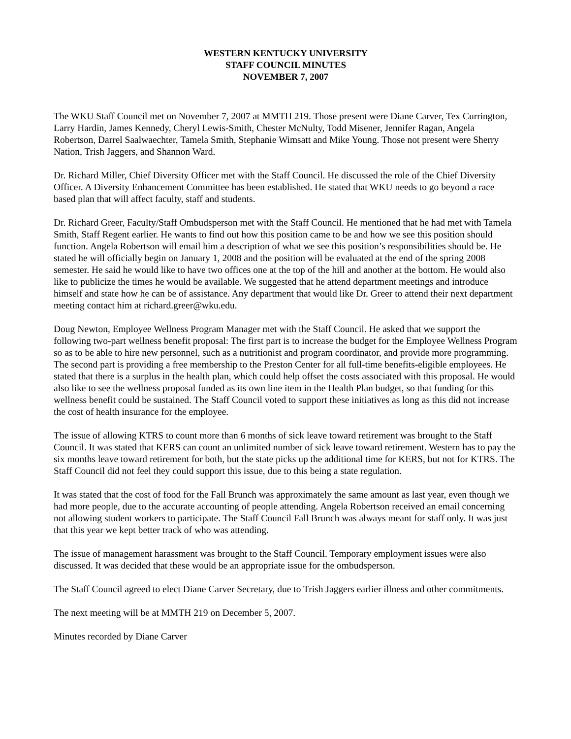WESTERN KENTUCKY UNIVERSITY
STAFF COUNCIL MINUTES
NOVEMBER 7, 2007
The WKU Staff Council met on November 7, 2007 at MMTH 219. Those present were Diane Carver, Tex Currington, Larry Hardin, James Kennedy, Cheryl Lewis-Smith, Chester McNulty, Todd Misener, Jennifer Ragan, Angela Robertson, Darrel Saalwaechter, Tamela Smith, Stephanie Wimsatt and Mike Young. Those not present were Sherry Nation, Trish Jaggers, and Shannon Ward.
Dr. Richard Miller, Chief Diversity Officer met with the Staff Council. He discussed the role of the Chief Diversity Officer. A Diversity Enhancement Committee has been established. He stated that WKU needs to go beyond a race based plan that will affect faculty, staff and students.
Dr. Richard Greer, Faculty/Staff Ombudsperson met with the Staff Council. He mentioned that he had met with Tamela Smith, Staff Regent earlier. He wants to find out how this position came to be and how we see this position should function. Angela Robertson will email him a description of what we see this position’s responsibilities should be. He stated he will officially begin on January 1, 2008 and the position will be evaluated at the end of the spring 2008 semester. He said he would like to have two offices one at the top of the hill and another at the bottom. He would also like to publicize the times he would be available. We suggested that he attend department meetings and introduce himself and state how he can be of assistance. Any department that would like Dr. Greer to attend their next department meeting contact him at richard.greer@wku.edu.
Doug Newton, Employee Wellness Program Manager met with the Staff Council. He asked that we support the following two-part wellness benefit proposal: The first part is to increase the budget for the Employee Wellness Program so as to be able to hire new personnel, such as a nutritionist and program coordinator, and provide more programming. The second part is providing a free membership to the Preston Center for all full-time benefits-eligible employees. He stated that there is a surplus in the health plan, which could help offset the costs associated with this proposal. He would also like to see the wellness proposal funded as its own line item in the Health Plan budget, so that funding for this wellness benefit could be sustained. The Staff Council voted to support these initiatives as long as this did not increase the cost of health insurance for the employee.
The issue of allowing KTRS to count more than 6 months of sick leave toward retirement was brought to the Staff Council. It was stated that KERS can count an unlimited number of sick leave toward retirement. Western has to pay the six months leave toward retirement for both, but the state picks up the additional time for KERS, but not for KTRS. The Staff Council did not feel they could support this issue, due to this being a state regulation.
It was stated that the cost of food for the Fall Brunch was approximately the same amount as last year, even though we had more people, due to the accurate accounting of people attending. Angela Robertson received an email concerning not allowing student workers to participate. The Staff Council Fall Brunch was always meant for staff only. It was just that this year we kept better track of who was attending.
The issue of management harassment was brought to the Staff Council. Temporary employment issues were also discussed. It was decided that these would be an appropriate issue for the ombudsperson.
The Staff Council agreed to elect Diane Carver Secretary, due to Trish Jaggers earlier illness and other commitments.
The next meeting will be at MMTH 219 on December 5, 2007.
Minutes recorded by Diane Carver